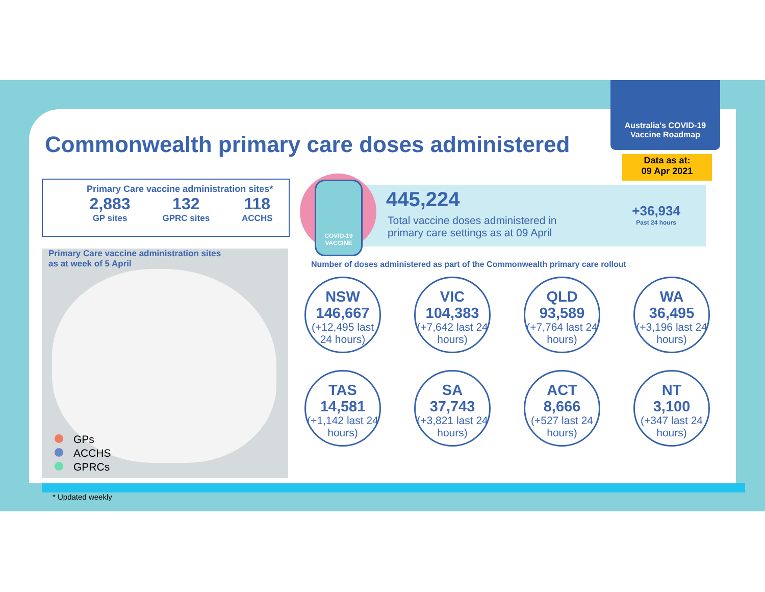Commonwealth primary care doses administered
Australia's COVID-19 Vaccine Roadmap
Data as at:
09 Apr 2021
Primary Care vaccine administration sites*
2,883
GP sites
132
GPRC sites
118
ACCHS
Primary Care vaccine administration sites
as at week of 5 April
GPs
ACCHS
GPRCs
445,224
Total vaccine doses administered in
primary care settings as at 09 April
+36,934
Past 24 hours
COVID-19
VACCINE
Number of doses administered as part of the Commonwealth primary care rollout
NSW
146,667
(+12,495 last 24 hours)
VIC
104,383
(+7,642 last 24 hours)
QLD
93,589
(+7,764 last 24 hours)
WA
36,495
(+3,196 last 24 hours)
TAS
14,581
(+1,142 last 24 hours)
SA
37,743
(+3,821 last 24 hours)
ACT
8,666
(+527 last 24 hours)
NT
3,100
(+347 last 24 hours)
* Updated weekly